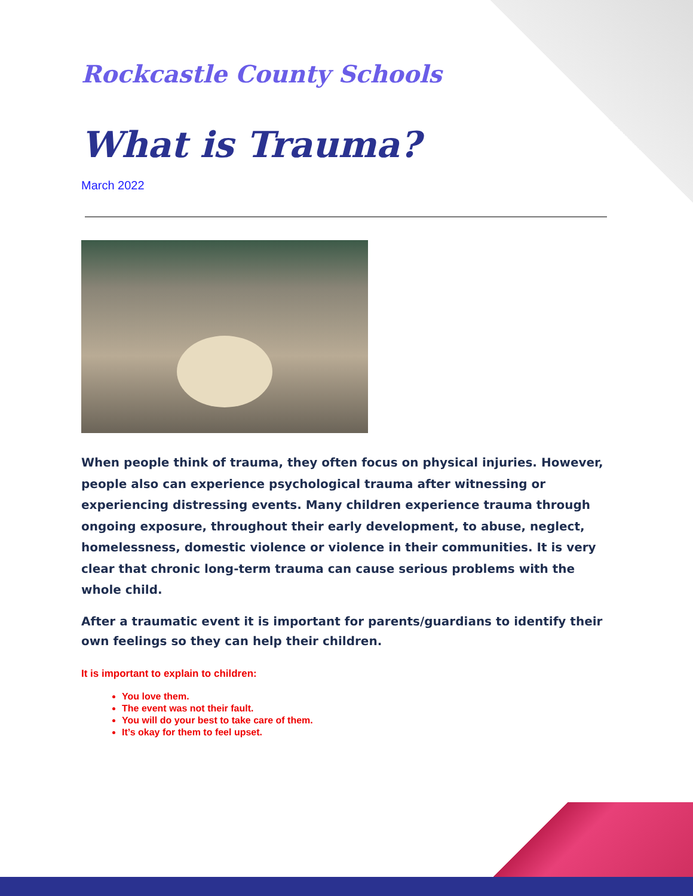Rockcastle County Schools
What is Trauma?
March 2022
When people think of trauma, they often focus on physical injuries. However, people also can experience psychological trauma after witnessing or experiencing distressing events. Many children experience trauma through ongoing exposure, throughout their early development, to abuse, neglect, homelessness, domestic violence or violence in their communities. It is very clear that chronic long-term trauma can cause serious problems with the whole child.
After a traumatic event it is important for parents/guardians to identify their own feelings so they can help their children.
It is important to explain to children:
You love them.
The event was not their fault.
You will do your best to take care of them.
It’s okay for them to feel upset.